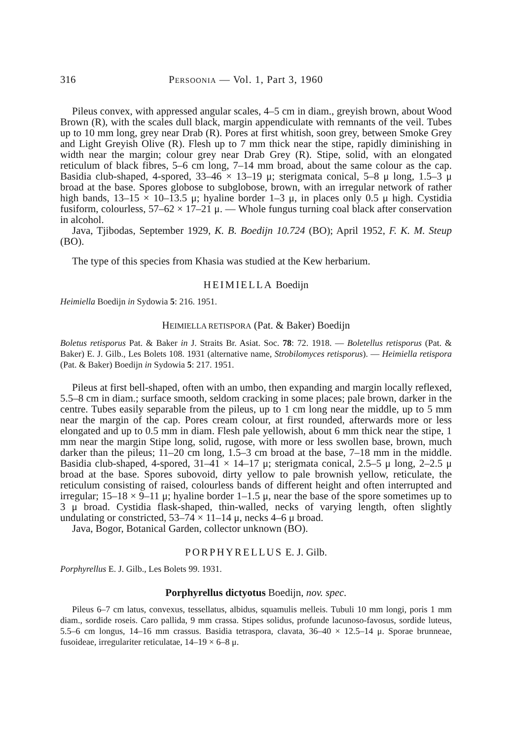316 PERSOONIA — Vol. 1, Part 3, 1960
Pileus convex, with appressed angular scales, 4–5 cm in diam., greyish brown, about Wood Brown (R), with the scales dull black, margin appendiculate with remnants of the veil. Tubes up to 10 mm long, grey near Drab (R). Pores at first whitish, soon grey, between Smoke Grey and Light Greyish Olive (R). Flesh up to 7 mm thick near the stipe, rapidly diminishing in width near the margin; colour grey near Drab Grey (R). Stipe, solid, with an elongated reticulum of black fibres, 5–6 cm long, 7–14 mm broad, about the same colour as the cap. Basidia club-shaped, 4-spored, 33–46 × 13–19 μ; sterigmata conical, 5–8 μ long, 1.5–3 μ broad at the base. Spores globose to subglobose, brown, with an irregular network of rather high bands, 13–15 × 10–13.5 μ; hyaline border 1–3 μ, in places only 0.5 μ high. Cystidia fusiform, colourless, 57–62 × 17–21 μ. — Whole fungus turning coal black after conservation in alcohol.
Java, Tjibodas, September 1929, K. B. Boedijn 10.724 (BO); April 1952, F. K. M. Steup (BO).
The type of this species from Khasia was studied at the Kew herbarium.
HEIMIELLA Boedijn
Heimiella Boedijn in Sydowia 5: 216. 1951.
HEIMIELLA RETISPORA (Pat. & Baker) Boedijn
Boletus retisporus Pat. & Baker in J. Straits Br. Asiat. Soc. 78: 72. 1918. — Boletellus retisporus (Pat. & Baker) E. J. Gilb., Les Bolets 108. 1931 (alternative name, Strobilomyces retisporus). — Heimiella retispora (Pat. & Baker) Boedijn in Sydowia 5: 217. 1951.
Pileus at first bell-shaped, often with an umbo, then expanding and margin locally reflexed, 5.5–8 cm in diam.; surface smooth, seldom cracking in some places; pale brown, darker in the centre. Tubes easily separable from the pileus, up to 1 cm long near the middle, up to 5 mm near the margin of the cap. Pores cream colour, at first rounded, afterwards more or less elongated and up to 0.5 mm in diam. Flesh pale yellowish, about 6 mm thick near the stipe, 1 mm near the margin Stipe long, solid, rugose, with more or less swollen base, brown, much darker than the pileus; 11–20 cm long, 1.5–3 cm broad at the base, 7–18 mm in the middle. Basidia club-shaped, 4-spored, 31–41 × 14–17 μ; sterigmata conical, 2.5–5 μ long, 2–2.5 μ broad at the base. Spores subovoid, dirty yellow to pale brownish yellow, reticulate, the reticulum consisting of raised, colourless bands of different height and often interrupted and irregular; 15–18 × 9–11 μ; hyaline border 1–1.5 μ, near the base of the spore sometimes up to 3 μ broad. Cystidia flask-shaped, thin-walled, necks of varying length, often slightly undulating or constricted, 53–74 × 11–14 μ, necks 4–6 μ broad.
Java, Bogor, Botanical Garden, collector unknown (BO).
PORPHYRELLUS E. J. Gilb.
Porphyrellus E. J. Gilb., Les Bolets 99. 1931.
Porphyrellus dictyotus Boedijn, nov. spec.
Pileus 6–7 cm latus, convexus, tessellatus, albidus, squamulis melleis. Tubuli 10 mm longi, poris 1 mm diam., sordide roseis. Caro pallida, 9 mm crassa. Stipes solidus, profunde lacunoso-favosus, sordide luteus, 5.5–6 cm longus, 14–16 mm crassus. Basidia tetraspora, clavata, 36–40 × 12.5–14 μ. Sporae brunneae, fusoideae, irregulariter reticulatae, 14–19 × 6–8 μ.